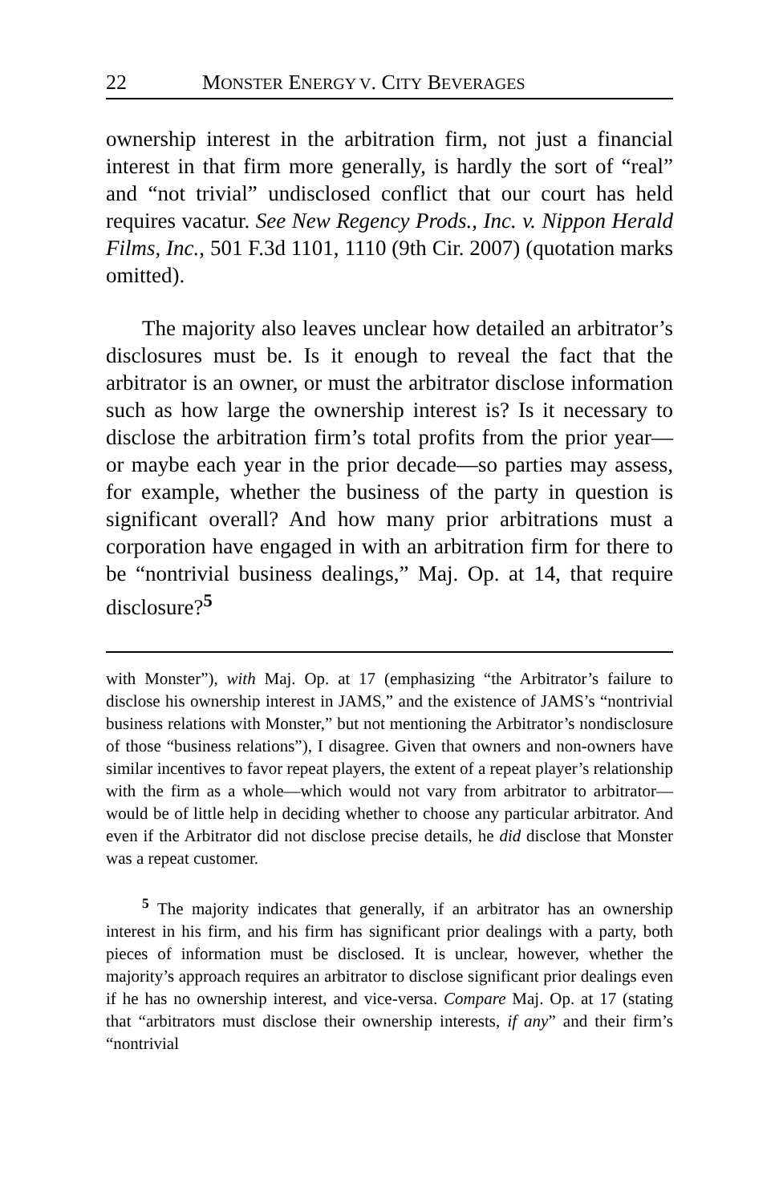22 MONSTER ENERGY V. CITY BEVERAGES
ownership interest in the arbitration firm, not just a financial interest in that firm more generally, is hardly the sort of “real” and “not trivial” undisclosed conflict that our court has held requires vacatur. See New Regency Prods., Inc. v. Nippon Herald Films, Inc., 501 F.3d 1101, 1110 (9th Cir. 2007) (quotation marks omitted).
The majority also leaves unclear how detailed an arbitrator’s disclosures must be. Is it enough to reveal the fact that the arbitrator is an owner, or must the arbitrator disclose information such as how large the ownership interest is? Is it necessary to disclose the arbitration firm’s total profits from the prior year—or maybe each year in the prior decade—so parties may assess, for example, whether the business of the party in question is significant overall? And how many prior arbitrations must a corporation have engaged in with an arbitration firm for there to be “nontrivial business dealings,” Maj. Op. at 14, that require disclosure?<sup>5</sup>
with Monster”), with Maj. Op. at 17 (emphasizing “the Arbitrator’s failure to disclose his ownership interest in JAMS,” and the existence of JAMS’s “nontrivial business relations with Monster,” but not mentioning the Arbitrator’s nondisclosure of those “business relations”), I disagree. Given that owners and non-owners have similar incentives to favor repeat players, the extent of a repeat player’s relationship with the firm as a whole—which would not vary from arbitrator to arbitrator—would be of little help in deciding whether to choose any particular arbitrator. And even if the Arbitrator did not disclose precise details, he did disclose that Monster was a repeat customer.
<sup>5</sup> The majority indicates that generally, if an arbitrator has an ownership interest in his firm, and his firm has significant prior dealings with a party, both pieces of information must be disclosed. It is unclear, however, whether the majority’s approach requires an arbitrator to disclose significant prior dealings even if he has no ownership interest, and vice-versa. Compare Maj. Op. at 17 (stating that “arbitrators must disclose their ownership interests, if any” and their firm’s “nontrivial